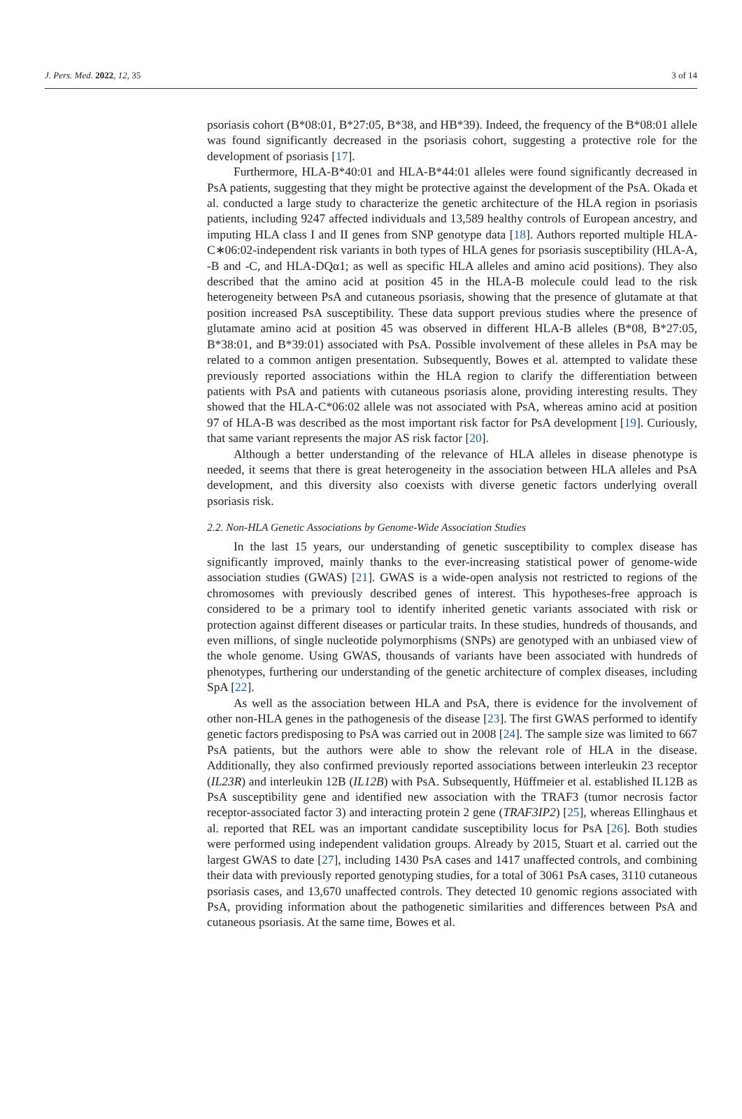J. Pers. Med. 2022, 12, 35 3 of 14
psoriasis cohort (B*08:01, B*27:05, B*38, and HB*39). Indeed, the frequency of the B*08:01 allele was found significantly decreased in the psoriasis cohort, suggesting a protective role for the development of psoriasis [17].
Furthermore, HLA-B*40:01 and HLA-B*44:01 alleles were found significantly decreased in PsA patients, suggesting that they might be protective against the development of the PsA. Okada et al. conducted a large study to characterize the genetic architecture of the HLA region in psoriasis patients, including 9247 affected individuals and 13,589 healthy controls of European ancestry, and imputing HLA class I and II genes from SNP genotype data [18]. Authors reported multiple HLA-C∗06:02-independent risk variants in both types of HLA genes for psoriasis susceptibility (HLA-A, -B and -C, and HLA-DQα1; as well as specific HLA alleles and amino acid positions). They also described that the amino acid at position 45 in the HLA-B molecule could lead to the risk heterogeneity between PsA and cutaneous psoriasis, showing that the presence of glutamate at that position increased PsA susceptibility. These data support previous studies where the presence of glutamate amino acid at position 45 was observed in different HLA-B alleles (B*08, B*27:05, B*38:01, and B*39:01) associated with PsA. Possible involvement of these alleles in PsA may be related to a common antigen presentation. Subsequently, Bowes et al. attempted to validate these previously reported associations within the HLA region to clarify the differentiation between patients with PsA and patients with cutaneous psoriasis alone, providing interesting results. They showed that the HLA-C*06:02 allele was not associated with PsA, whereas amino acid at position 97 of HLA-B was described as the most important risk factor for PsA development [19]. Curiously, that same variant represents the major AS risk factor [20].
Although a better understanding of the relevance of HLA alleles in disease phenotype is needed, it seems that there is great heterogeneity in the association between HLA alleles and PsA development, and this diversity also coexists with diverse genetic factors underlying overall psoriasis risk.
2.2. Non-HLA Genetic Associations by Genome-Wide Association Studies
In the last 15 years, our understanding of genetic susceptibility to complex disease has significantly improved, mainly thanks to the ever-increasing statistical power of genome-wide association studies (GWAS) [21]. GWAS is a wide-open analysis not restricted to regions of the chromosomes with previously described genes of interest. This hypotheses-free approach is considered to be a primary tool to identify inherited genetic variants associated with risk or protection against different diseases or particular traits. In these studies, hundreds of thousands, and even millions, of single nucleotide polymorphisms (SNPs) are genotyped with an unbiased view of the whole genome. Using GWAS, thousands of variants have been associated with hundreds of phenotypes, furthering our understanding of the genetic architecture of complex diseases, including SpA [22].
As well as the association between HLA and PsA, there is evidence for the involvement of other non-HLA genes in the pathogenesis of the disease [23]. The first GWAS performed to identify genetic factors predisposing to PsA was carried out in 2008 [24]. The sample size was limited to 667 PsA patients, but the authors were able to show the relevant role of HLA in the disease. Additionally, they also confirmed previously reported associations between interleukin 23 receptor (IL23R) and interleukin 12B (IL12B) with PsA. Subsequently, Hüffmeier et al. established IL12B as PsA susceptibility gene and identified new association with the TRAF3 (tumor necrosis factor receptor-associated factor 3) and interacting protein 2 gene (TRAF3IP2) [25], whereas Ellinghaus et al. reported that REL was an important candidate susceptibility locus for PsA [26]. Both studies were performed using independent validation groups. Already by 2015, Stuart et al. carried out the largest GWAS to date [27], including 1430 PsA cases and 1417 unaffected controls, and combining their data with previously reported genotyping studies, for a total of 3061 PsA cases, 3110 cutaneous psoriasis cases, and 13,670 unaffected controls. They detected 10 genomic regions associated with PsA, providing information about the pathogenetic similarities and differences between PsA and cutaneous psoriasis. At the same time, Bowes et al.